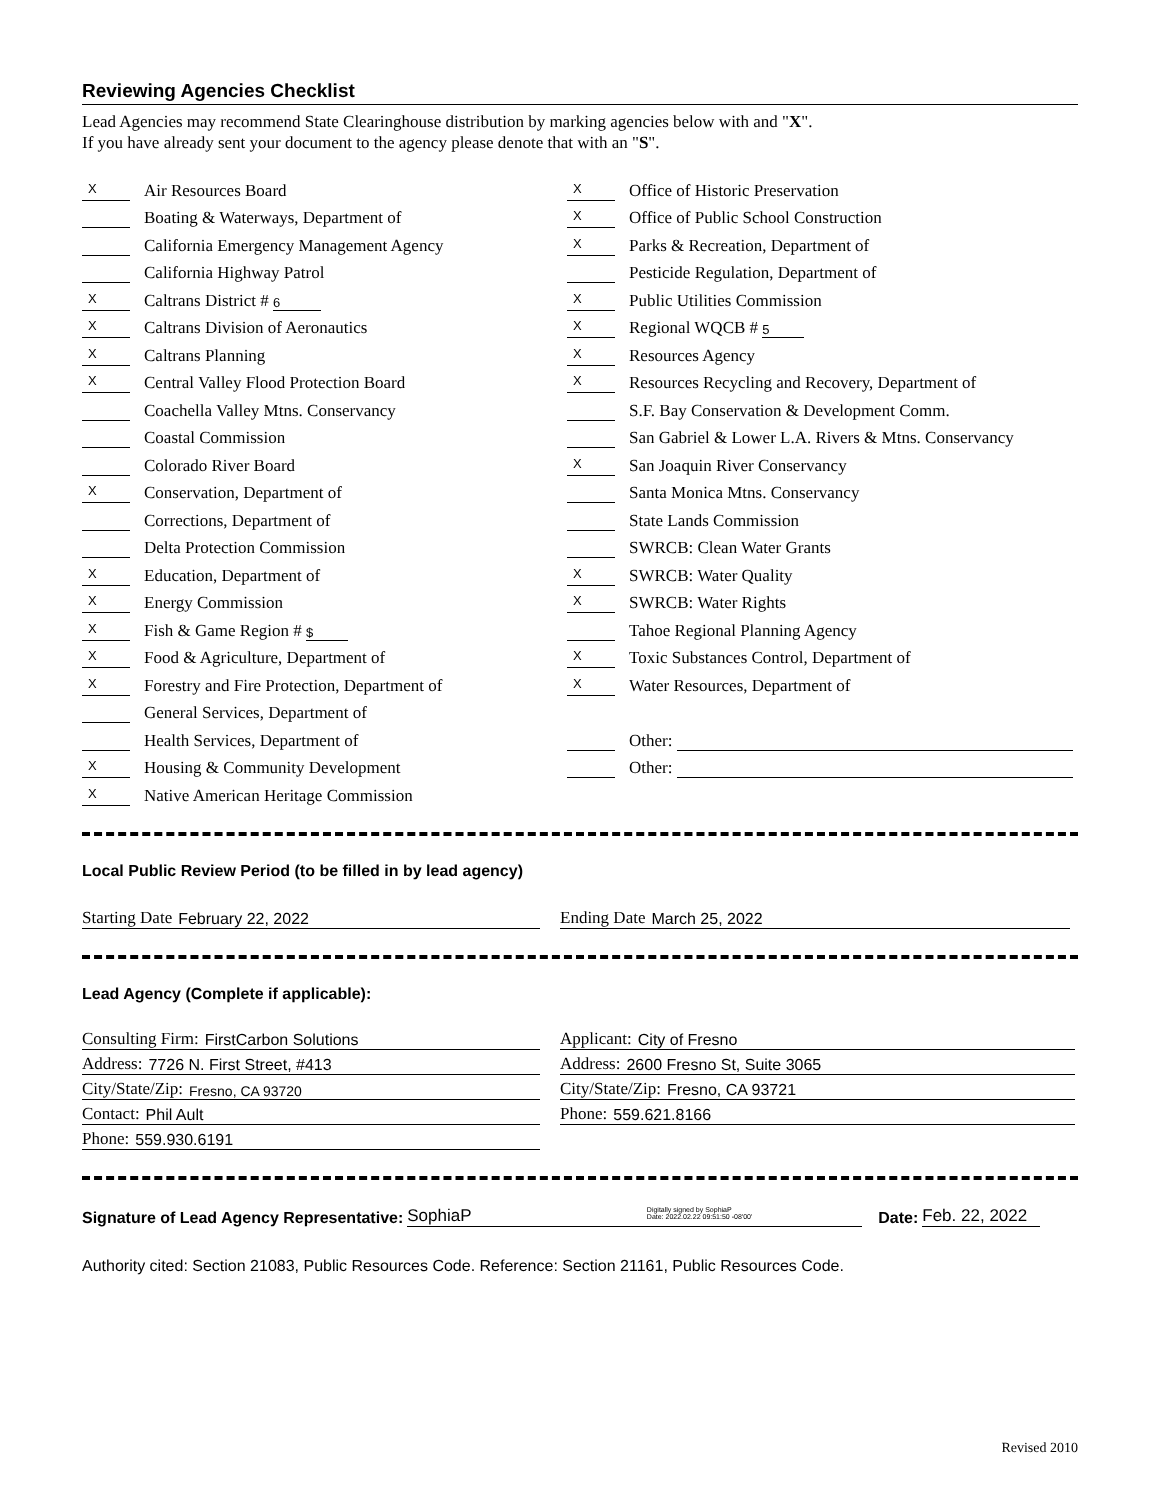Reviewing Agencies Checklist
Lead Agencies may recommend State Clearinghouse distribution by marking agencies below with and "X".
If you have already sent your document to the agency please denote that with an "S".
X Air Resources Board
Boating & Waterways, Department of
California Emergency Management Agency
California Highway Patrol
X Caltrans District # 6
X Caltrans Division of Aeronautics
X Caltrans Planning
X Central Valley Flood Protection Board
Coachella Valley Mtns. Conservancy
Coastal Commission
Colorado River Board
X Conservation, Department of
Corrections, Department of
Delta Protection Commission
X Education, Department of
X Energy Commission
X Fish & Game Region # $
X Food & Agriculture, Department of
X Forestry and Fire Protection, Department of
General Services, Department of
Health Services, Department of
X Housing & Community Development
X Native American Heritage Commission
X Office of Historic Preservation
X Office of Public School Construction
X Parks & Recreation, Department of
Pesticide Regulation, Department of
X Public Utilities Commission
X Regional WQCB # 5
X Resources Agency
X Resources Recycling and Recovery, Department of
S.F. Bay Conservation & Development Comm.
San Gabriel & Lower L.A. Rivers & Mtns. Conservancy
X San Joaquin River Conservancy
Santa Monica Mtns. Conservancy
State Lands Commission
SWRCB: Clean Water Grants
X SWRCB: Water Quality
X SWRCB: Water Rights
Tahoe Regional Planning Agency
X Toxic Substances Control, Department of
X Water Resources, Department of
Other:
Other:
Local Public Review Period (to be filled in by lead agency)
Starting Date February 22, 2022 Ending Date March 25, 2022
Lead Agency (Complete if applicable):
Consulting Firm: FirstCarbon Solutions
Address: 7726 N. First Street, #413
City/State/Zip: Fresno, CA 93720
Contact: Phil Ault
Phone: 559.930.6191
Applicant: City of Fresno
Address: 2600 Fresno St, Suite 3065
City/State/Zip: Fresno, CA 93721
Phone: 559.621.8166
Signature of Lead Agency Representative: SophiaP Digitally signed by SophiaP
Date: 2022.02.22 09:51:50 -08'00' Date: Feb. 22, 2022
Authority cited: Section 21083, Public Resources Code. Reference: Section 21161, Public Resources Code.
Revised 2010